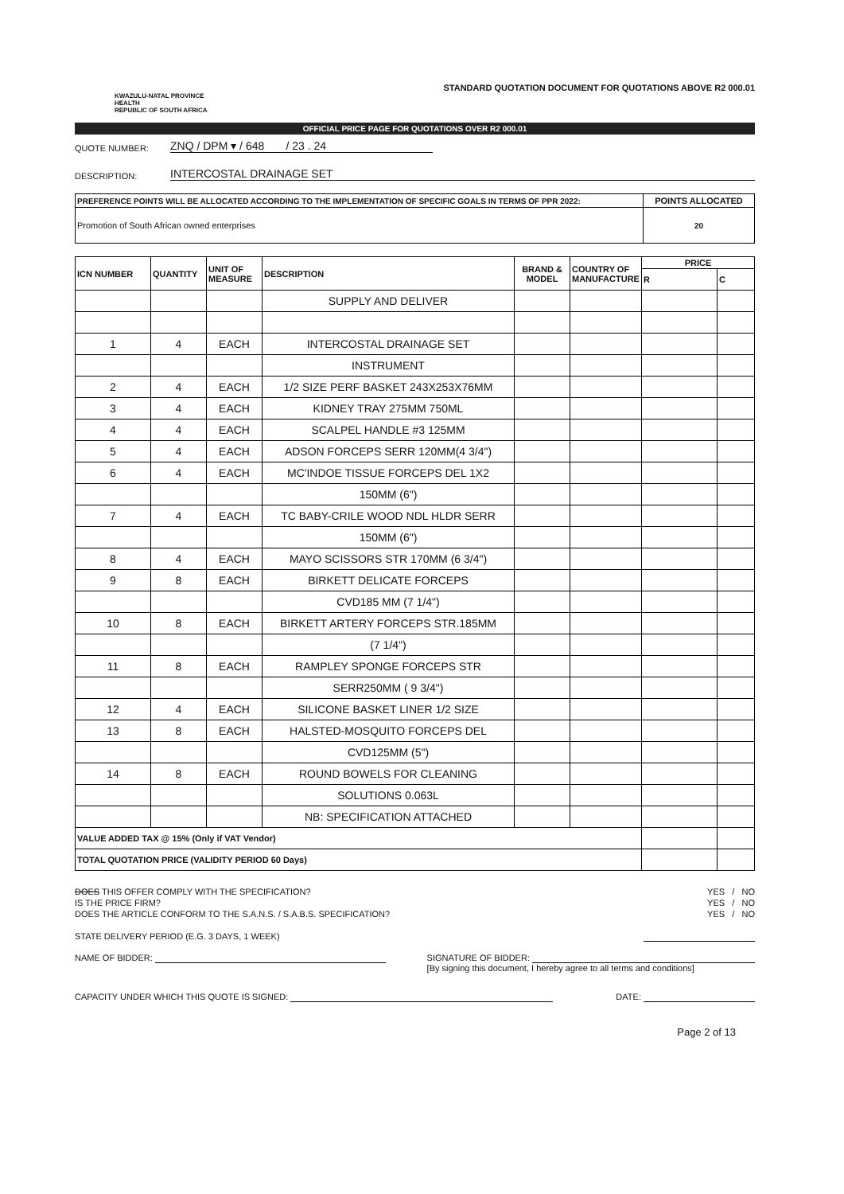KWAZULU-NATAL PROVINCE
HEALTH
REPUBLIC OF SOUTH AFRICA
STANDARD QUOTATION DOCUMENT FOR QUOTATIONS ABOVE R2 000.01
OFFICIAL PRICE PAGE FOR QUOTATIONS OVER R2 000.01
QUOTE NUMBER: ZNQ / DPM ▾ / 648 / 23 . 24
DESCRIPTION: INTERCOSTAL DRAINAGE SET
| PREFERENCE POINTS WILL BE ALLOCATED ACCORDING TO THE IMPLEMENTATION OF SPECIFIC GOALS IN TERMS OF PPR 2022: | POINTS ALLOCATED |
| Promotion of South African owned enterprises | 20 |
| ICN NUMBER | QUANTITY | UNIT OF MEASURE | DESCRIPTION | BRAND & MODEL | COUNTRY OF MANUFACTURE | PRICE | |
| --- | --- | --- | --- | --- | --- | --- | --- |
| | | | | | | R | C |
| | | | SUPPLY AND DELIVER | | | | |
| 1 | 4 | EACH | INTERCOSTAL DRAINAGE SET | | | | |
| | | | INSTRUMENT | | | | |
| 2 | 4 | EACH | 1/2 SIZE PERF BASKET 243X253X76MM | | | | |
| 3 | 4 | EACH | KIDNEY TRAY 275MM 750ML | | | | |
| 4 | 4 | EACH | SCALPEL HANDLE #3 125MM | | | | |
| 5 | 4 | EACH | ADSON FORCEPS SERR 120MM(4 3/4") | | | | |
| 6 | 4 | EACH | MC'INDOE TISSUE FORCEPS DEL 1X2 | | | | |
| | | | 150MM (6") | | | | |
| 7 | 4 | EACH | TC BABY-CRILE WOOD NDL HLDR SERR | | | | |
| | | | 150MM (6") | | | | |
| 8 | 4 | EACH | MAYO SCISSORS STR 170MM (6 3/4") | | | | |
| 9 | 8 | EACH | BIRKETT DELICATE FORCEPS | | | | |
| | | | CVD185 MM (7 1/4") | | | | |
| 10 | 8 | EACH | BIRKETT ARTERY FORCEPS STR.185MM | | | | |
| | | | (7 1/4") | | | | |
| 11 | 8 | EACH | RAMPLEY SPONGE FORCEPS STR | | | | |
| | | | SERR250MM ( 9 3/4") | | | | |
| 12 | 4 | EACH | SILICONE BASKET LINER 1/2 SIZE | | | | |
| 13 | 8 | EACH | HALSTED-MOSQUITO FORCEPS DEL | | | | |
| | | | CVD125MM (5") | | | | |
| 14 | 8 | EACH | ROUND BOWELS FOR CLEANING | | | | |
| | | | SOLUTIONS 0.063L | | | | |
| | | | NB: SPECIFICATION ATTACHED | | | | |
| VALUE ADDED TAX @ 15% (Only if VAT Vendor) | | | | | | | |
| TOTAL QUOTATION PRICE (VALIDITY PERIOD 60 Days) | | | | | | | |
DOES THIS OFFER COMPLY WITH THE SPECIFICATION? YES / NO
IS THE PRICE FIRM? YES / NO
DOES THE ARTICLE CONFORM TO THE S.A.N.S. / S.A.B.S. SPECIFICATION? YES / NO
STATE DELIVERY PERIOD (E.G. 3 DAYS, 1 WEEK)
NAME OF BIDDER: SIGNATURE OF BIDDER:
[By signing this document, I hereby agree to all terms and conditions]
CAPACITY UNDER WHICH THIS QUOTE IS SIGNED: DATE:
Page 2 of 13